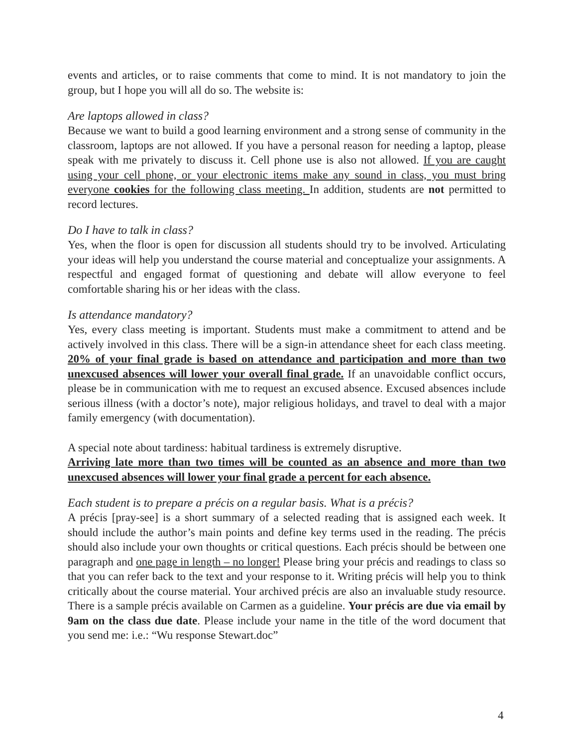events and articles, or to raise comments that come to mind. It is not mandatory to join the group, but I hope you will all do so. The website is:
Are laptops allowed in class?
Because we want to build a good learning environment and a strong sense of community in the classroom, laptops are not allowed. If you have a personal reason for needing a laptop, please speak with me privately to discuss it. Cell phone use is also not allowed. If you are caught using your cell phone, or your electronic items make any sound in class, you must bring everyone cookies for the following class meeting. In addition, students are not permitted to record lectures.
Do I have to talk in class?
Yes, when the floor is open for discussion all students should try to be involved. Articulating your ideas will help you understand the course material and conceptualize your assignments. A respectful and engaged format of questioning and debate will allow everyone to feel comfortable sharing his or her ideas with the class.
Is attendance mandatory?
Yes, every class meeting is important. Students must make a commitment to attend and be actively involved in this class. There will be a sign-in attendance sheet for each class meeting. 20% of your final grade is based on attendance and participation and more than two unexcused absences will lower your overall final grade. If an unavoidable conflict occurs, please be in communication with me to request an excused absence. Excused absences include serious illness (with a doctor’s note), major religious holidays, and travel to deal with a major family emergency (with documentation).
A special note about tardiness: habitual tardiness is extremely disruptive.
Arriving late more than two times will be counted as an absence and more than two unexcused absences will lower your final grade a percent for each absence.
Each student is to prepare a précis on a regular basis. What is a précis?
A précis [pray-see] is a short summary of a selected reading that is assigned each week. It should include the author’s main points and define key terms used in the reading. The précis should also include your own thoughts or critical questions. Each précis should be between one paragraph and one page in length – no longer! Please bring your précis and readings to class so that you can refer back to the text and your response to it. Writing précis will help you to think critically about the course material. Your archived précis are also an invaluable study resource. There is a sample précis available on Carmen as a guideline. Your précis are due via email by 9am on the class due date. Please include your name in the title of the word document that you send me: i.e.: “Wu response Stewart.doc”
4